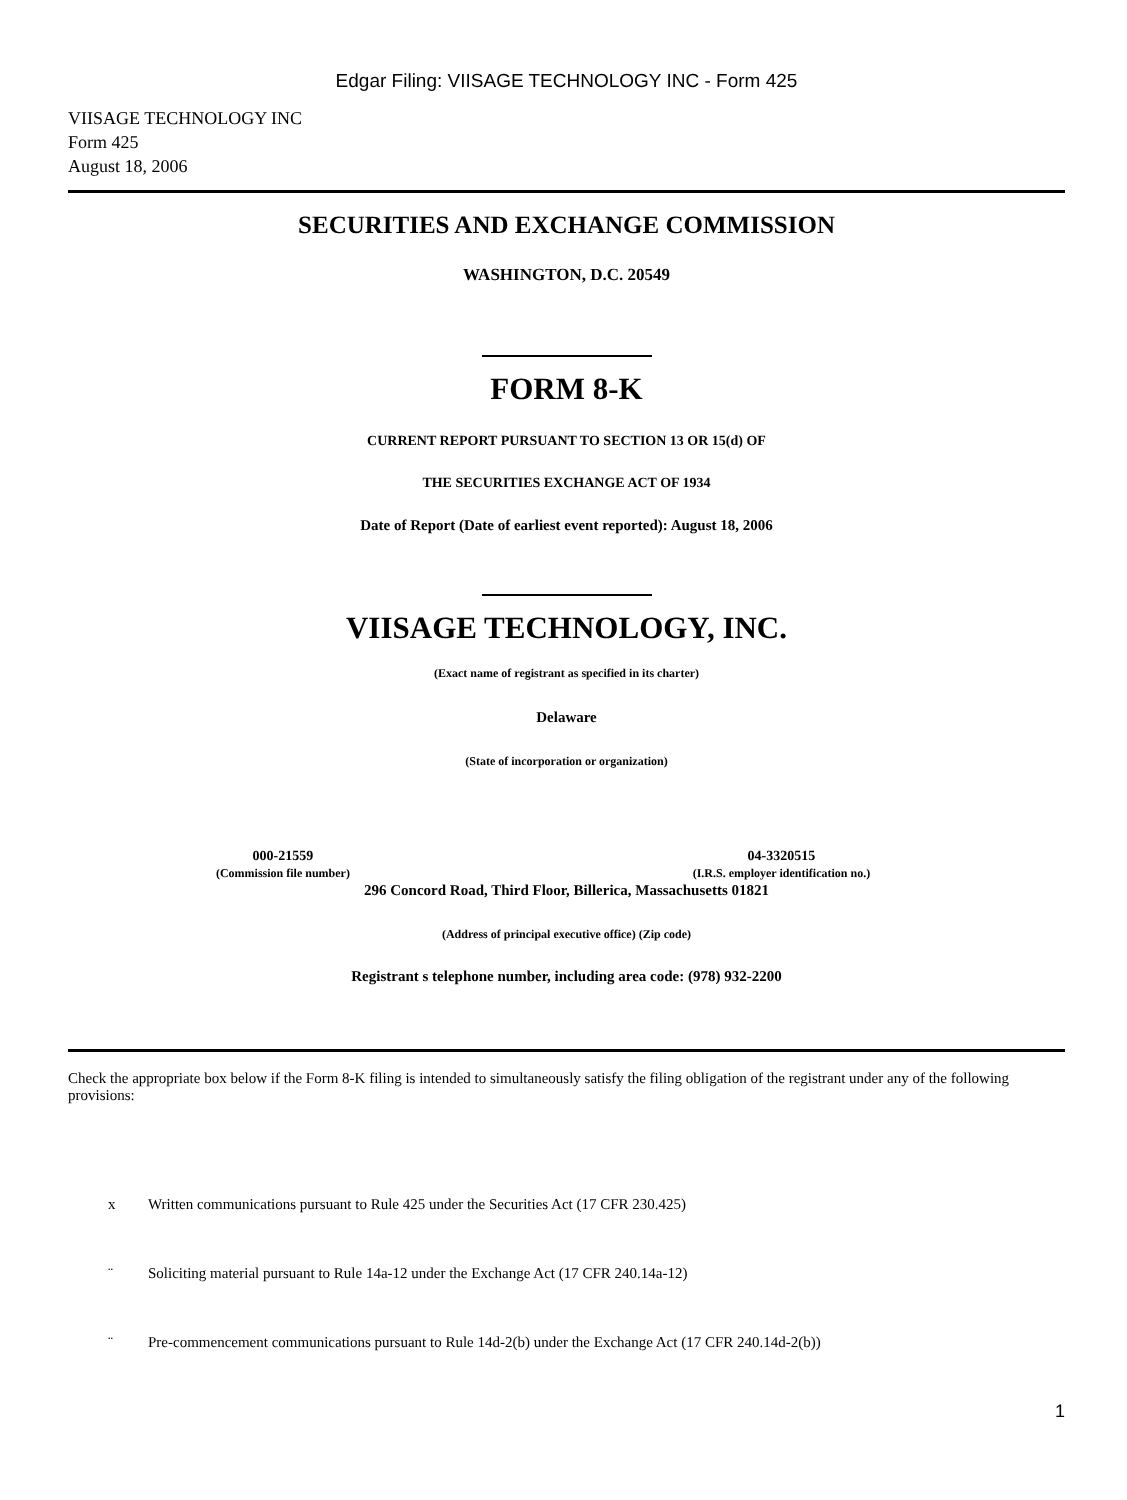Edgar Filing: VIISAGE TECHNOLOGY INC - Form 425
VIISAGE TECHNOLOGY INC
Form 425
August 18, 2006
SECURITIES AND EXCHANGE COMMISSION
WASHINGTON, D.C. 20549
FORM 8-K
CURRENT REPORT PURSUANT TO SECTION 13 OR 15(d) OF
THE SECURITIES EXCHANGE ACT OF 1934
Date of Report (Date of earliest event reported): August 18, 2006
VIISAGE TECHNOLOGY, INC.
(Exact name of registrant as specified in its charter)
Delaware
(State of incorporation or organization)
| 000-21559 | 04-3320515 |
| (Commission file number) | (I.R.S. employer identification no.) |
296 Concord Road, Third Floor, Billerica, Massachusetts 01821
(Address of principal executive office) (Zip code)
Registrant s telephone number, including area code: (978) 932-2200
Check the appropriate box below if the Form 8-K filing is intended to simultaneously satisfy the filing obligation of the registrant under any of the following provisions:
x Written communications pursuant to Rule 425 under the Securities Act (17 CFR 230.425)
¨ Soliciting material pursuant to Rule 14a-12 under the Exchange Act (17 CFR 240.14a-12)
¨ Pre-commencement communications pursuant to Rule 14d-2(b) under the Exchange Act (17 CFR 240.14d-2(b))
1